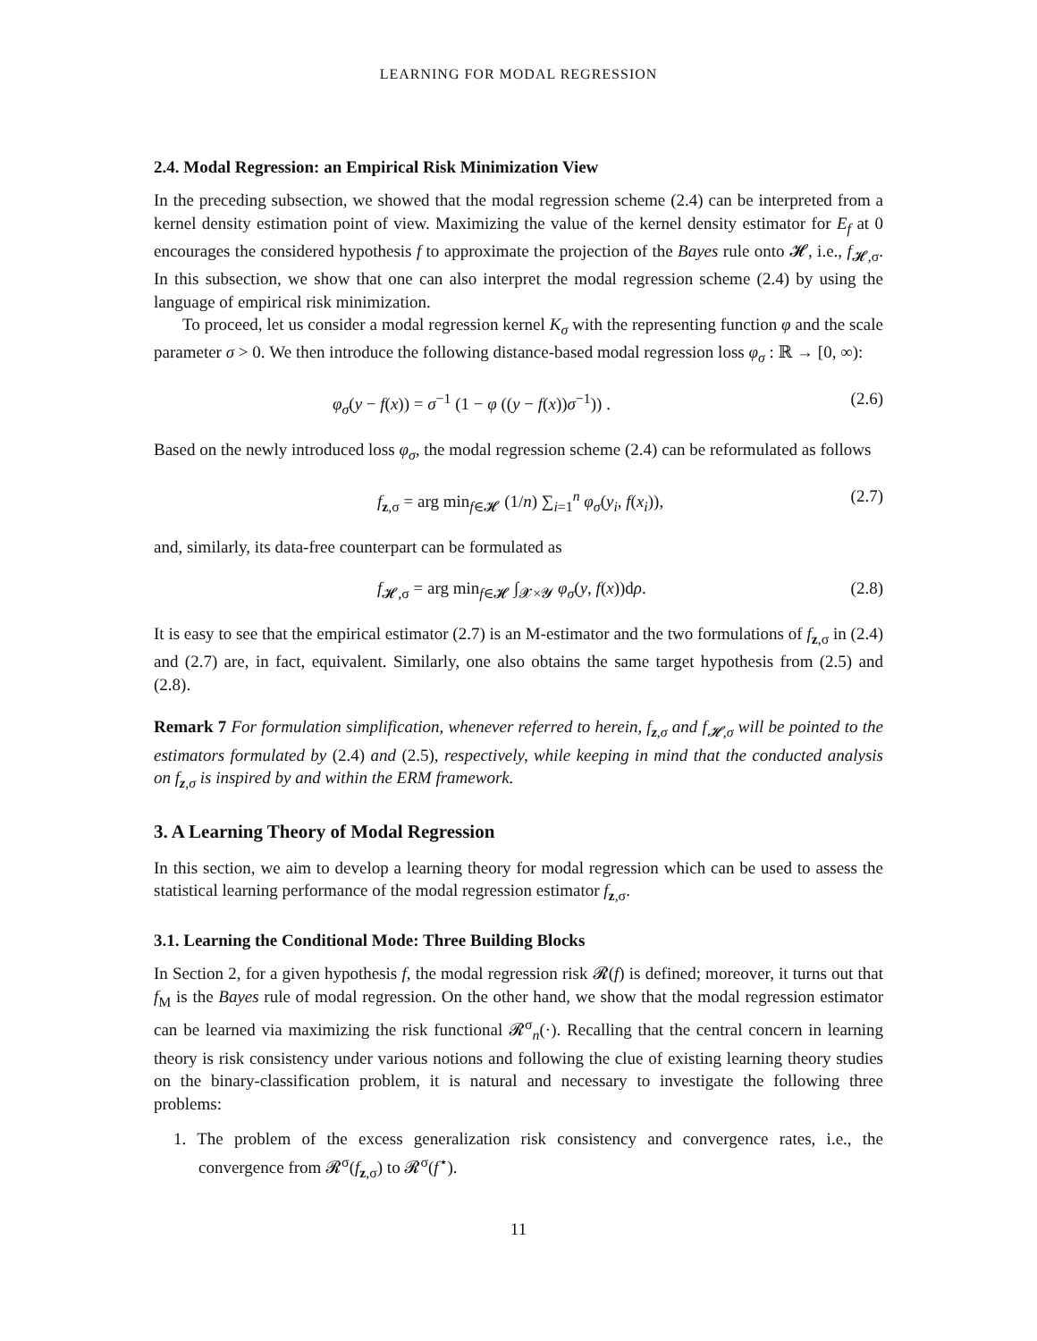LEARNING FOR MODAL REGRESSION
2.4. Modal Regression: an Empirical Risk Minimization View
In the preceding subsection, we showed that the modal regression scheme (2.4) can be interpreted from a kernel density estimation point of view. Maximizing the value of the kernel density estimator for E<sub>f</sub> at 0 encourages the considered hypothesis f to approximate the projection of the Bayes rule onto 𝓗, i.e., f<sub>𝓗,σ</sub>. In this subsection, we show that one can also interpret the modal regression scheme (2.4) by using the language of empirical risk minimization.
To proceed, let us consider a modal regression kernel K<sub>σ</sub> with the representing function φ and the scale parameter σ > 0. We then introduce the following distance-based modal regression loss φ<sub>σ</sub> : ℝ → [0, ∞):
φ<sub>σ</sub>(y − f(x)) = σ<sup>−1</sup> (1 − φ ((y − f(x))σ<sup>−1</sup>)) . (2.6)
Based on the newly introduced loss φ<sub>σ</sub>, the modal regression scheme (2.4) can be reformulated as follows
f<sub>z,σ</sub> = arg min<sub>f∈𝓗</sub> (1/n) ∑<sub>i=1</sub><sup>n</sup> φ<sub>σ</sub>(y<sub>i</sub>, f(x<sub>i</sub>)), (2.7)
and, similarly, its data-free counterpart can be formulated as
f<sub>𝓗,σ</sub> = arg min<sub>f∈𝓗</sub> ∫<sub>𝓧×𝓨</sub> φ<sub>σ</sub>(y, f(x))dρ. (2.8)
It is easy to see that the empirical estimator (2.7) is an M-estimator and the two formulations of f<sub>z,σ</sub> in (2.4) and (2.7) are, in fact, equivalent. Similarly, one also obtains the same target hypothesis from (2.5) and (2.8).
Remark 7 For formulation simplification, whenever referred to herein, f<sub>z,σ</sub> and f<sub>𝓗,σ</sub> will be pointed to the estimators formulated by (2.4) and (2.5), respectively, while keeping in mind that the conducted analysis on f<sub>z,σ</sub> is inspired by and within the ERM framework.
3. A Learning Theory of Modal Regression
In this section, we aim to develop a learning theory for modal regression which can be used to assess the statistical learning performance of the modal regression estimator f<sub>z,σ</sub>.
3.1. Learning the Conditional Mode: Three Building Blocks
In Section 2, for a given hypothesis f, the modal regression risk 𝓡(f) is defined; moreover, it turns out that f<sub>M</sub> is the Bayes rule of modal regression. On the other hand, we show that the modal regression estimator can be learned via maximizing the risk functional 𝓡<sup>σ</sup><sub>n</sub>(·). Recalling that the central concern in learning theory is risk consistency under various notions and following the clue of existing learning theory studies on the binary-classification problem, it is natural and necessary to investigate the following three problems:
1. The problem of the excess generalization risk consistency and convergence rates, i.e., the convergence from 𝓡<sup>σ</sup>(f<sub>z,σ</sub>) to 𝓡<sup>σ</sup>(f<sup>⋆</sup>).
11